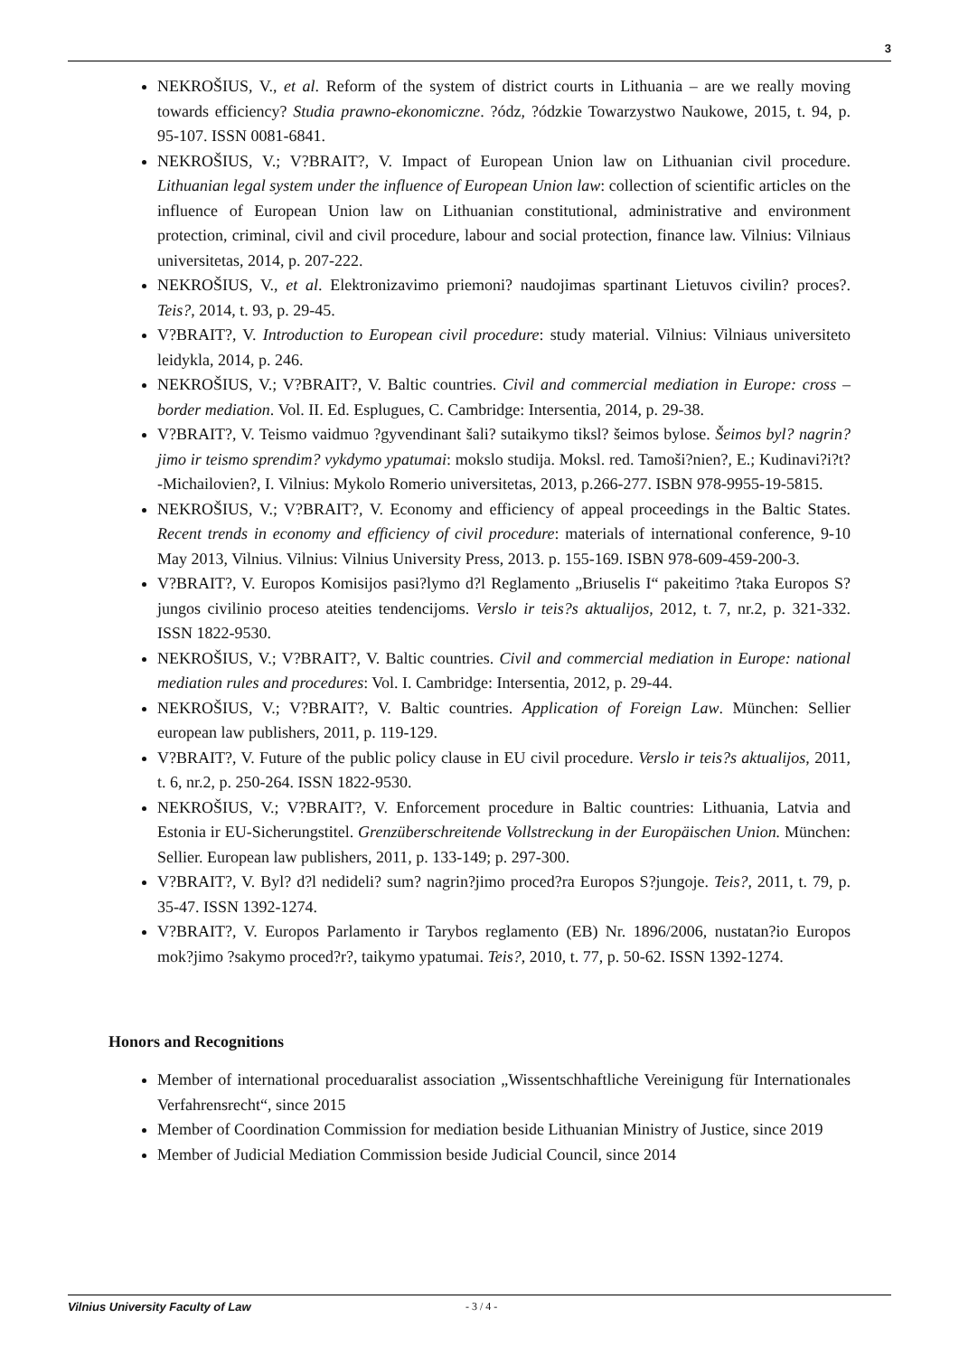3
NEKROŠIUS, V., et al. Reform of the system of district courts in Lithuania – are we really moving towards efficiency? Studia prawno-ekonomiczne. ?ódz, ?ódzkie Towarzystwo Naukowe, 2015, t. 94, p. 95-107. ISSN 0081-6841.
NEKROŠIUS, V.; V?BRAIT?, V. Impact of European Union law on Lithuanian civil procedure. Lithuanian legal system under the influence of European Union law: collection of scientific articles on the influence of European Union law on Lithuanian constitutional, administrative and environment protection, criminal, civil and civil procedure, labour and social protection, finance law. Vilnius: Vilniaus universitetas, 2014, p. 207-222.
NEKROŠIUS, V., et al. Elektronizavimo priemoni? naudojimas spartinant Lietuvos civilin? proces?. Teis?, 2014, t. 93, p. 29-45.
V?BRAIT?, V. Introduction to European civil procedure: study material. Vilnius: Vilniaus universiteto leidykla, 2014, p. 246.
NEKROŠIUS, V.; V?BRAIT?, V. Baltic countries. Civil and commercial mediation in Europe: cross – border mediation. Vol. II. Ed. Esplugues, C. Cambridge: Intersentia, 2014, p. 29-38.
V?BRAIT?, V. Teismo vaidmuo ?gyvendinant šali? sutaikymo tiksl? šeimos bylose. Šeimos byl? nagrin?jimo ir teismo sprendim? vykdymo ypatumai: mokslo studija. Moksl. red. Tamoši?nien?, E.; Kudinavi?i?t?-Michailovien?, I. Vilnius: Mykolo Romerio universitetas, 2013, p.266-277. ISBN 978-9955-19-5815.
NEKROŠIUS, V.; V?BRAIT?, V. Economy and efficiency of appeal proceedings in the Baltic States. Recent trends in economy and efficiency of civil procedure: materials of international conference, 9-10 May 2013, Vilnius. Vilnius: Vilnius University Press, 2013. p. 155-169. ISBN 978-609-459-200-3.
V?BRAIT?, V. Europos Komisijos pasi?lymo d?l Reglamento „Briuselis I“ pakeitimo ?taka Europos S?jungos civilinio proceso ateities tendencijoms. Verslo ir teis?s aktualijos, 2012, t. 7, nr.2, p. 321-332. ISSN 1822-9530.
NEKROŠIUS, V.; V?BRAIT?, V. Baltic countries. Civil and commercial mediation in Europe: national mediation rules and procedures: Vol. I. Cambridge: Intersentia, 2012, p. 29-44.
NEKROŠIUS, V.; V?BRAIT?, V. Baltic countries. Application of Foreign Law. München: Sellier european law publishers, 2011, p. 119-129.
V?BRAIT?, V. Future of the public policy clause in EU civil procedure. Verslo ir teis?s aktualijos, 2011, t. 6, nr.2, p. 250-264. ISSN 1822-9530.
NEKROŠIUS, V.; V?BRAIT?, V. Enforcement procedure in Baltic countries: Lithuania, Latvia and Estonia ir EU-Sicherungstitel. Grenzüberschreitende Vollstreckung in der Europäischen Union. München: Sellier. European law publishers, 2011, p. 133-149; p. 297-300.
V?BRAIT?, V. Byl? d?l nedideli? sum? nagrin?jimo proced?ra Europos S?jungoje. Teis?, 2011, t. 79, p. 35-47. ISSN 1392-1274.
V?BRAIT?, V. Europos Parlamento ir Tarybos reglamento (EB) Nr. 1896/2006, nustatan?io Europos mok?jimo ?sakymo proced?r?, taikymo ypatumai. Teis?, 2010, t. 77, p. 50-62. ISSN 1392-1274.
Honors and Recognitions
Member of international proceduaralist association „Wissentschhaftliche Vereinigung für Internationales Verfahrensrecht“, since 2015
Member of Coordination Commission for mediation beside Lithuanian Ministry of Justice, since 2019
Member of Judicial Mediation Commission beside Judicial Council, since 2014
Vilnius University Faculty of Law - 3 / 4 -